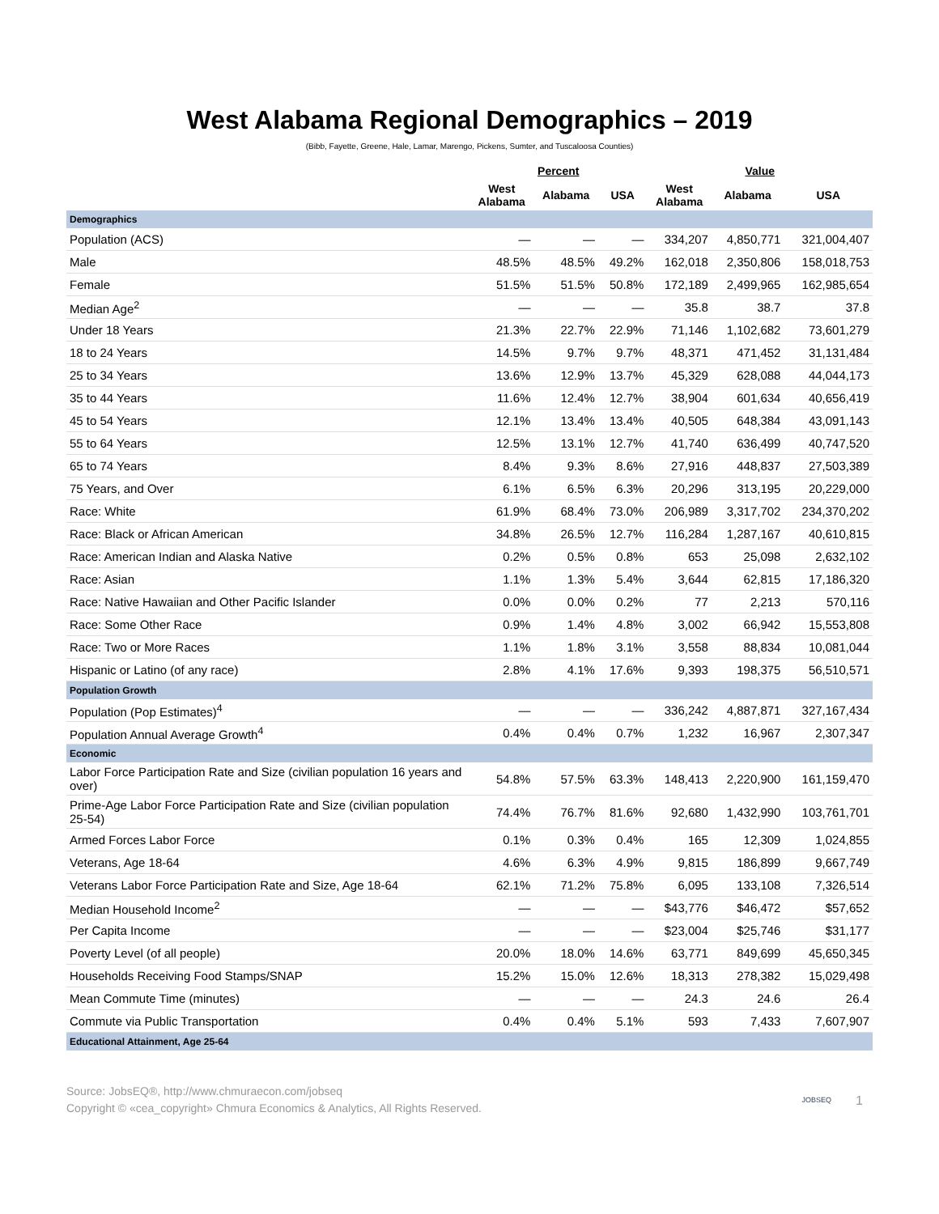West Alabama Regional Demographics – 2019
(Bibb, Fayette, Greene, Hale, Lamar, Marengo, Pickens, Sumter, and Tuscaloosa Counties)
| | Percent | | | Value | | |
| --- | --- | --- | --- | --- | --- | --- |
| | West Alabama | Alabama | USA | West Alabama | Alabama | USA |
| Demographics | | | | | | |
| Population (ACS) | — | — | — | 334,207 | 4,850,771 | 321,004,407 |
| Male | 48.5% | 48.5% | 49.2% | 162,018 | 2,350,806 | 158,018,753 |
| Female | 51.5% | 51.5% | 50.8% | 172,189 | 2,499,965 | 162,985,654 |
| Median Age<sup>2</sup> | — | — | — | 35.8 | 38.7 | 37.8 |
| Under 18 Years | 21.3% | 22.7% | 22.9% | 71,146 | 1,102,682 | 73,601,279 |
| 18 to 24 Years | 14.5% | 9.7% | 9.7% | 48,371 | 471,452 | 31,131,484 |
| 25 to 34 Years | 13.6% | 12.9% | 13.7% | 45,329 | 628,088 | 44,044,173 |
| 35 to 44 Years | 11.6% | 12.4% | 12.7% | 38,904 | 601,634 | 40,656,419 |
| 45 to 54 Years | 12.1% | 13.4% | 13.4% | 40,505 | 648,384 | 43,091,143 |
| 55 to 64 Years | 12.5% | 13.1% | 12.7% | 41,740 | 636,499 | 40,747,520 |
| 65 to 74 Years | 8.4% | 9.3% | 8.6% | 27,916 | 448,837 | 27,503,389 |
| 75 Years, and Over | 6.1% | 6.5% | 6.3% | 20,296 | 313,195 | 20,229,000 |
| Race: White | 61.9% | 68.4% | 73.0% | 206,989 | 3,317,702 | 234,370,202 |
| Race: Black or African American | 34.8% | 26.5% | 12.7% | 116,284 | 1,287,167 | 40,610,815 |
| Race: American Indian and Alaska Native | 0.2% | 0.5% | 0.8% | 653 | 25,098 | 2,632,102 |
| Race: Asian | 1.1% | 1.3% | 5.4% | 3,644 | 62,815 | 17,186,320 |
| Race: Native Hawaiian and Other Pacific Islander | 0.0% | 0.0% | 0.2% | 77 | 2,213 | 570,116 |
| Race: Some Other Race | 0.9% | 1.4% | 4.8% | 3,002 | 66,942 | 15,553,808 |
| Race: Two or More Races | 1.1% | 1.8% | 3.1% | 3,558 | 88,834 | 10,081,044 |
| Hispanic or Latino (of any race) | 2.8% | 4.1% | 17.6% | 9,393 | 198,375 | 56,510,571 |
| Population Growth | | | | | | |
| Population (Pop Estimates)<sup>4</sup> | — | — | — | 336,242 | 4,887,871 | 327,167,434 |
| Population Annual Average Growth<sup>4</sup> | 0.4% | 0.4% | 0.7% | 1,232 | 16,967 | 2,307,347 |
| Economic | | | | | | |
| Labor Force Participation Rate and Size (civilian population 16 years and over) | 54.8% | 57.5% | 63.3% | 148,413 | 2,220,900 | 161,159,470 |
| Prime-Age Labor Force Participation Rate and Size (civilian population 25-54) | 74.4% | 76.7% | 81.6% | 92,680 | 1,432,990 | 103,761,701 |
| Armed Forces Labor Force | 0.1% | 0.3% | 0.4% | 165 | 12,309 | 1,024,855 |
| Veterans, Age 18-64 | 4.6% | 6.3% | 4.9% | 9,815 | 186,899 | 9,667,749 |
| Veterans Labor Force Participation Rate and Size, Age 18-64 | 62.1% | 71.2% | 75.8% | 6,095 | 133,108 | 7,326,514 |
| Median Household Income<sup>2</sup> | — | — | — | $43,776 | $46,472 | $57,652 |
| Per Capita Income | — | — | — | $23,004 | $25,746 | $31,177 |
| Poverty Level (of all people) | 20.0% | 18.0% | 14.6% | 63,771 | 849,699 | 45,650,345 |
| Households Receiving Food Stamps/SNAP | 15.2% | 15.0% | 12.6% | 18,313 | 278,382 | 15,029,498 |
| Mean Commute Time (minutes) | — | — | — | 24.3 | 24.6 | 26.4 |
| Commute via Public Transportation | 0.4% | 0.4% | 5.1% | 593 | 7,433 | 7,607,907 |
| Educational Attainment, Age 25-64 | | | | | | |
Source: JobsEQ®, http://www.chmuraecon.com/jobseq
Copyright © «cea_copyright» Chmura Economics & Analytics, All Rights Reserved.
JOBSEQ 1